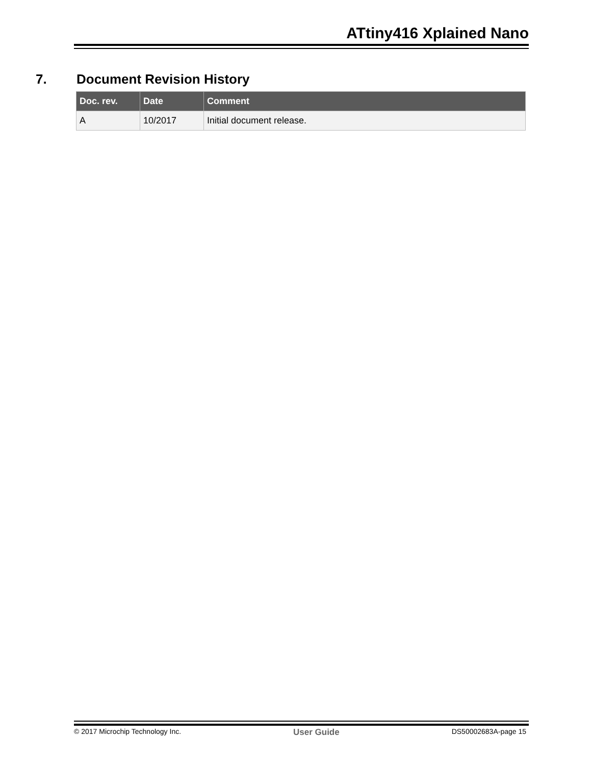ATtiny416 Xplained Nano
7. Document Revision History
| Doc. rev. | Date | Comment |
| --- | --- | --- |
| A | 10/2017 | Initial document release. |
© 2017 Microchip Technology Inc. User Guide DS50002683A-page 15